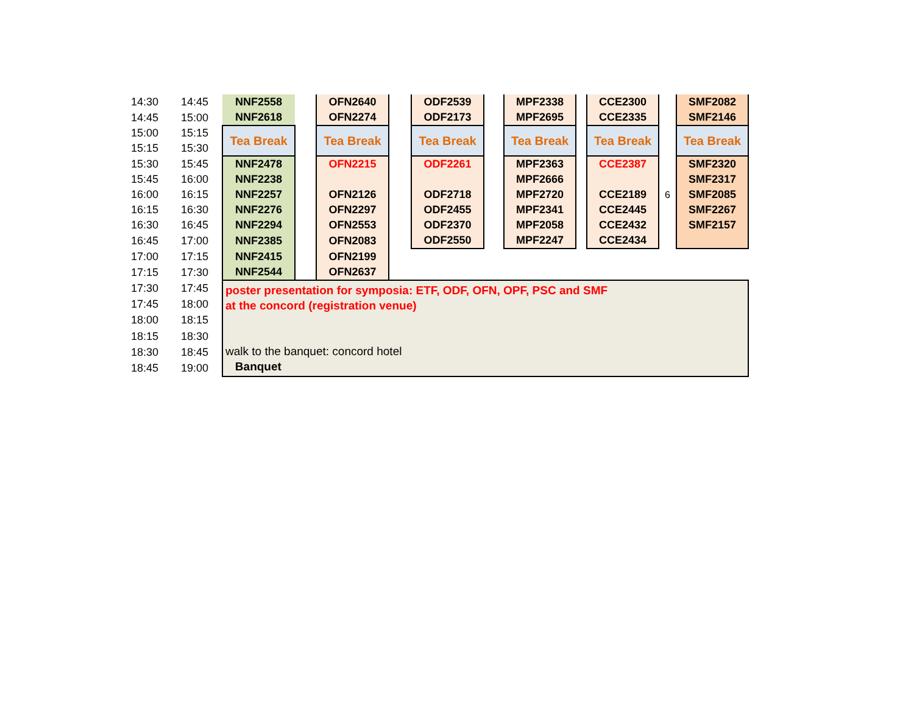| 14:30 | 14:45 | NNF2558 | | OFN2640 | | ODF2539 | | MPF2338 | | CCE2300 | | SMF2082 |
| 14:45 | 15:00 | NNF2618 | | OFN2274 | | ODF2173 | | MPF2695 | | CCE2335 | | SMF2146 |
| 15:00 | 15:15 | Tea Break | | Tea Break | | Tea Break | | Tea Break | | Tea Break | | Tea Break |
| 15:15 | 15:30 | | | | | | | | | | | |
| 15:30 | 15:45 | NNF2478 | | OFN2215 | | ODF2261 | | MPF2363 | | CCE2387 | | SMF2320 |
| 15:45 | 16:00 | NNF2238 | | | | | | MPF2666 | | | | SMF2317 |
| 16:00 | 16:15 | NNF2257 | | OFN2126 | | ODF2718 | | MPF2720 | | CCE2189 | 6 | SMF2085 |
| 16:15 | 16:30 | NNF2276 | | OFN2297 | | ODF2455 | | MPF2341 | | CCE2445 | | SMF2267 |
| 16:30 | 16:45 | NNF2294 | | OFN2553 | | ODF2370 | | MPF2058 | | CCE2432 | | SMF2157 |
| 16:45 | 17:00 | NNF2385 | | OFN2083 | | ODF2550 | | MPF2247 | | CCE2434 | | |
| 17:00 | 17:15 | NNF2415 | | OFN2199 | | | | | | | | |
| 17:15 | 17:30 | NNF2544 | | OFN2637 | | | | | | | | |
| 17:30 | 17:45 | poster presentation for symposia: ETF, ODF, OFN, OPF, PSC and SMF at the concord (registration venue) walk to the banquet: concord hotel Banquet | | | | | | | | | | |
| 17:45 | 18:00 | | | | | | | | | | | |
| 18:00 | 18:15 | | | | | | | | | | | |
| 18:15 | 18:30 | | | | | | | | | | | |
| 18:30 | 18:45 | | | | | | | | | | | |
| 18:45 | 19:00 | | | | | | | | | | | |